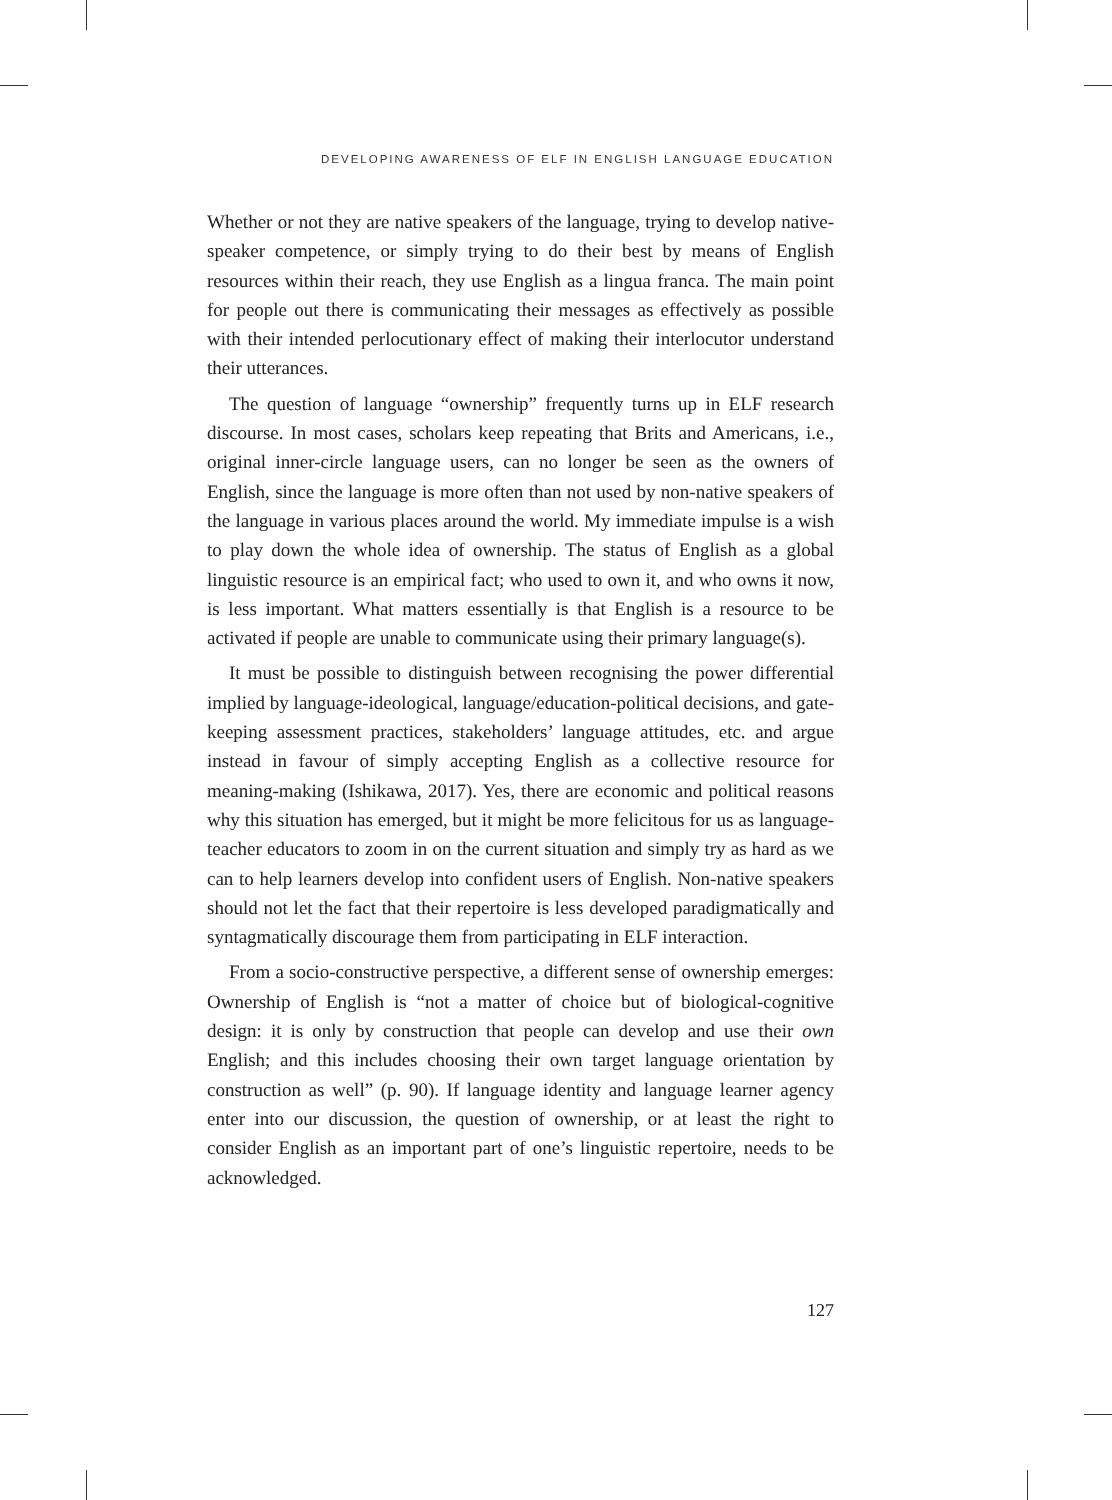DEVELOPING AWARENESS OF ELF IN ENGLISH LANGUAGE EDUCATION
Whether or not they are native speakers of the language, trying to develop native-speaker competence, or simply trying to do their best by means of English resources within their reach, they use English as a lingua franca. The main point for people out there is communicating their messages as effectively as possible with their intended perlocutionary effect of making their interlocutor understand their utterances.
The question of language “ownership” frequently turns up in ELF research discourse. In most cases, scholars keep repeating that Brits and Americans, i.e., original inner-circle language users, can no longer be seen as the owners of English, since the language is more often than not used by non-native speakers of the language in various places around the world. My immediate impulse is a wish to play down the whole idea of ownership. The status of English as a global linguistic resource is an empirical fact; who used to own it, and who owns it now, is less important. What matters essentially is that English is a resource to be activated if people are unable to communicate using their primary language(s).
It must be possible to distinguish between recognising the power differential implied by language-ideological, language/education-political decisions, and gate-keeping assessment practices, stakeholders’ language attitudes, etc. and argue instead in favour of simply accepting English as a collective resource for meaning-making (Ishikawa, 2017). Yes, there are economic and political reasons why this situation has emerged, but it might be more felicitous for us as language-teacher educators to zoom in on the current situation and simply try as hard as we can to help learners develop into confident users of English. Non-native speakers should not let the fact that their repertoire is less developed paradigmatically and syntagmatically discourage them from participating in ELF interaction.
From a socio-constructive perspective, a different sense of ownership emerges: Ownership of English is “not a matter of choice but of biological-cognitive design: it is only by construction that people can develop and use their own English; and this includes choosing their own target language orientation by construction as well” (p. 90). If language identity and language learner agency enter into our discussion, the question of ownership, or at least the right to consider English as an important part of one’s linguistic repertoire, needs to be acknowledged.
127